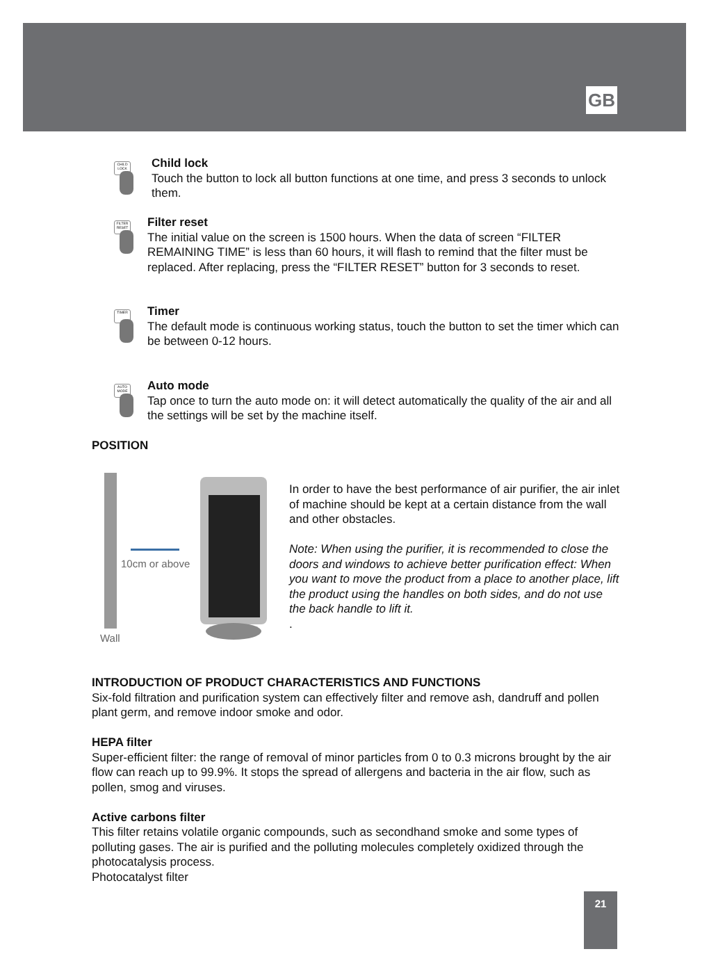GB
CHILD LOCK
Child lock
Touch the button to lock all button functions at one time, and press 3 seconds to unlock them.
FILTER RESET
Filter reset
The initial value on the screen is 1500 hours. When the data of screen “FILTER REMAINING TIME” is less than 60 hours, it will flash to remind that the filter must be replaced. After replacing, press the “FILTER RESET” button for 3 seconds to reset.
TIMER
Timer
The default mode is continuous working status, touch the button to set the timer which can be between 0-12 hours.
AUTO MODE
Auto mode
Tap once to turn the auto mode on: it will detect automatically the quality of the air and all the settings will be set by the machine itself.
POSITION
Wall
10cm or above
In order to have the best performance of air purifier, the air inlet of machine should be kept at a certain distance from the wall and other obstacles.
Note: When using the purifier, it is recommended to close the doors and windows to achieve better purification effect: When you want to move the product from a place to another place, lift the product using the handles on both sides, and do not use the back handle to lift it.
.
INTRODUCTION OF PRODUCT CHARACTERISTICS AND FUNCTIONS
Six-fold filtration and purification system can effectively filter and remove ash, dandruff and pollen plant germ, and remove indoor smoke and odor.
HEPA filter
Super-efficient filter: the range of removal of minor particles from 0 to 0.3 microns brought by the air flow can reach up to 99.9%. It stops the spread of allergens and bacteria in the air flow, such as pollen, smog and viruses.
Active carbons filter
This filter retains volatile organic compounds, such as secondhand smoke and some types of polluting gases. The air is purified and the polluting molecules completely oxidized through the photocatalysis process.
Photocatalyst filter
21